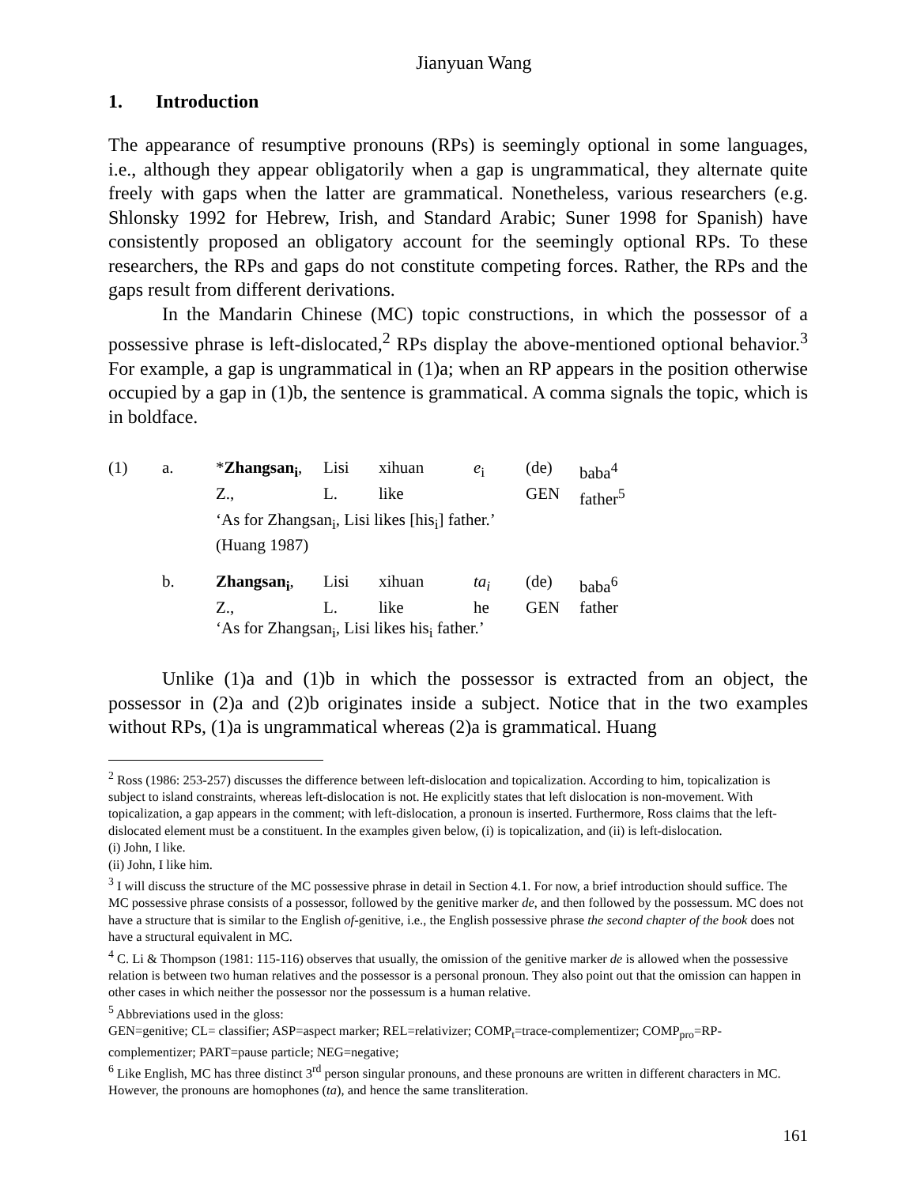Jianyuan Wang
1. Introduction
The appearance of resumptive pronouns (RPs) is seemingly optional in some languages, i.e., although they appear obligatorily when a gap is ungrammatical, they alternate quite freely with gaps when the latter are grammatical. Nonetheless, various researchers (e.g. Shlonsky 1992 for Hebrew, Irish, and Standard Arabic; Suner 1998 for Spanish) have consistently proposed an obligatory account for the seemingly optional RPs. To these researchers, the RPs and gaps do not constitute competing forces. Rather, the RPs and the gaps result from different derivations.
In the Mandarin Chinese (MC) topic constructions, in which the possessor of a possessive phrase is left-dislocated,<sup>2</sup> RPs display the above-mentioned optional behavior.<sup>3</sup> For example, a gap is ungrammatical in (1)a; when an RP appears in the position otherwise occupied by a gap in (1)b, the sentence is grammatical. A comma signals the topic, which is in boldface.
| (1) | a. | * Zhangsan<sub>i</sub> , | Lisi | xihuan | e<sub>i</sub> | (de) | baba<sup>4</sup> |
| | | Z., | L. | like | | GEN | father<sup>5</sup> |
| | | ‘As for Zhangsan<sub>i</sub>, Lisi likes [his<sub>i</sub>] father.’ | | | | | |
| | | (Huang 1987) | | | | | |
| | b. | Zhangsan<sub>i</sub> , | Lisi | xihuan | ta<sub>i</sub> | (de) | baba<sup>6</sup> |
| | | Z., | L. | like | he | GEN | father |
| | | ‘As for Zhangsan<sub>i</sub>, Lisi likes his<sub>i</sub> father.’ | | | | | |
Unlike (1)a and (1)b in which the possessor is extracted from an object, the possessor in (2)a and (2)b originates inside a subject. Notice that in the two examples without RPs, (1)a is ungrammatical whereas (2)a is grammatical. Huang
<sup>2</sup> Ross (1986: 253-257) discusses the difference between left-dislocation and topicalization. According to him, topicalization is subject to island constraints, whereas left-dislocation is not. He explicitly states that left dislocation is non-movement. With topicalization, a gap appears in the comment; with left-dislocation, a pronoun is inserted. Furthermore, Ross claims that the left-dislocated element must be a constituent. In the examples given below, (i) is topicalization, and (ii) is left-dislocation.
(i) John, I like.
(ii) John, I like him.
<sup>3</sup> I will discuss the structure of the MC possessive phrase in detail in Section 4.1. For now, a brief introduction should suffice. The MC possessive phrase consists of a possessor, followed by the genitive marker de, and then followed by the possessum. MC does not have a structure that is similar to the English of-genitive, i.e., the English possessive phrase the second chapter of the book does not have a structural equivalent in MC.
<sup>4</sup> C. Li & Thompson (1981: 115-116) observes that usually, the omission of the genitive marker de is allowed when the possessive relation is between two human relatives and the possessor is a personal pronoun. They also point out that the omission can happen in other cases in which neither the possessor nor the possessum is a human relative.
<sup>5</sup> Abbreviations used in the gloss:
GEN=genitive; CL= classifier; ASP=aspect marker; REL=relativizer; COMP<sub>t</sub>=trace-complementizer; COMP<sub>pro</sub>=RP-complementizer; PART=pause particle; NEG=negative;
<sup>6</sup> Like English, MC has three distinct 3<sup>rd</sup> person singular pronouns, and these pronouns are written in different characters in MC. However, the pronouns are homophones (ta), and hence the same transliteration.
161